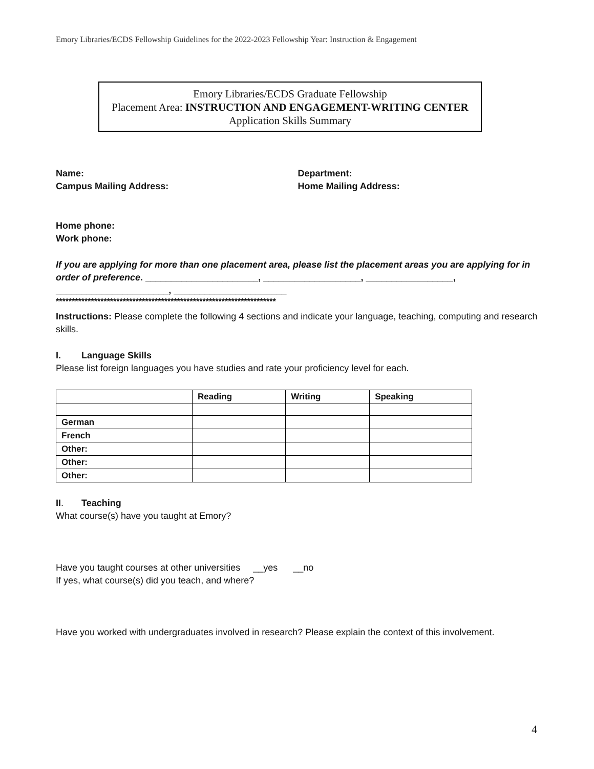Emory Libraries/ECDS Fellowship Guidelines for the 2022-2023 Fellowship Year: Instruction & Engagement
Emory Libraries/ECDS Graduate Fellowship
Placement Area: INSTRUCTION AND ENGAGEMENT-WRITING CENTER
Application Skills Summary
Name:
Campus Mailing Address:
Department:
Home Mailing Address:
Home phone:
Work phone:
If you are applying for more than one placement area, please list the placement areas you are applying for in order of preference. ______________________, ___________________, _________________, ______________________, ______________________
*********************************************************************
Instructions: Please complete the following 4 sections and indicate your language, teaching, computing and research skills.
I. Language Skills
Please list foreign languages you have studies and rate your proficiency level for each.
| | Reading | Writing | Speaking |
| --- | --- | --- | --- |
| German | | | |
| French | | | |
| Other: | | | |
| Other: | | | |
| Other: | | | |
II. Teaching
What course(s) have you taught at Emory?
Have you taught courses at other universities __yes __no
If yes, what course(s) did you teach, and where?
Have you worked with undergraduates involved in research? Please explain the context of this involvement.
4